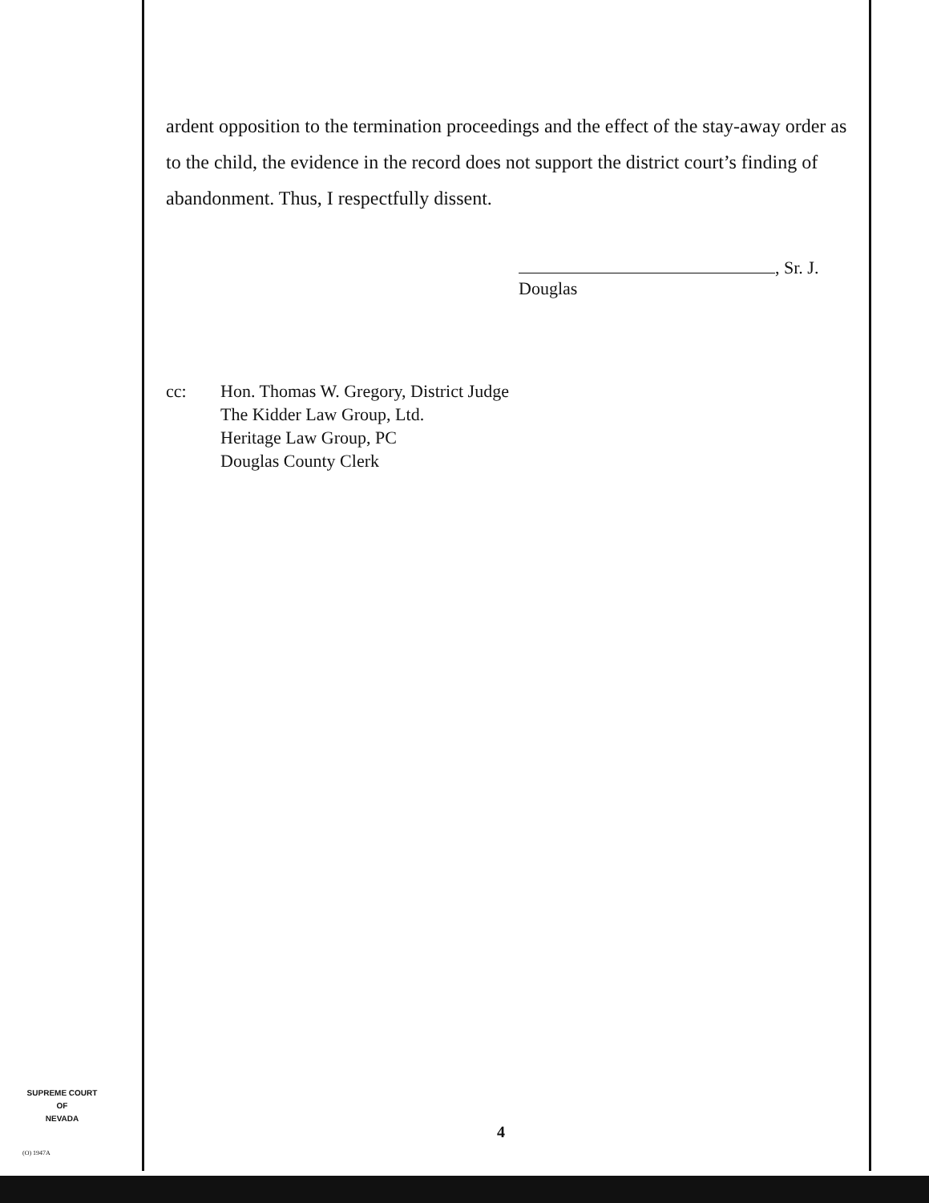ardent opposition to the termination proceedings and the effect of the stay-away order as to the child, the evidence in the record does not support the district court’s finding of abandonment. Thus, I respectfully dissent.
, Sr. J.
Douglas
cc: Hon. Thomas W. Gregory, District Judge
The Kidder Law Group, Ltd.
Heritage Law Group, PC
Douglas County Clerk
SUPREME COURT
OF
NEVADA
(O) 1947A
4